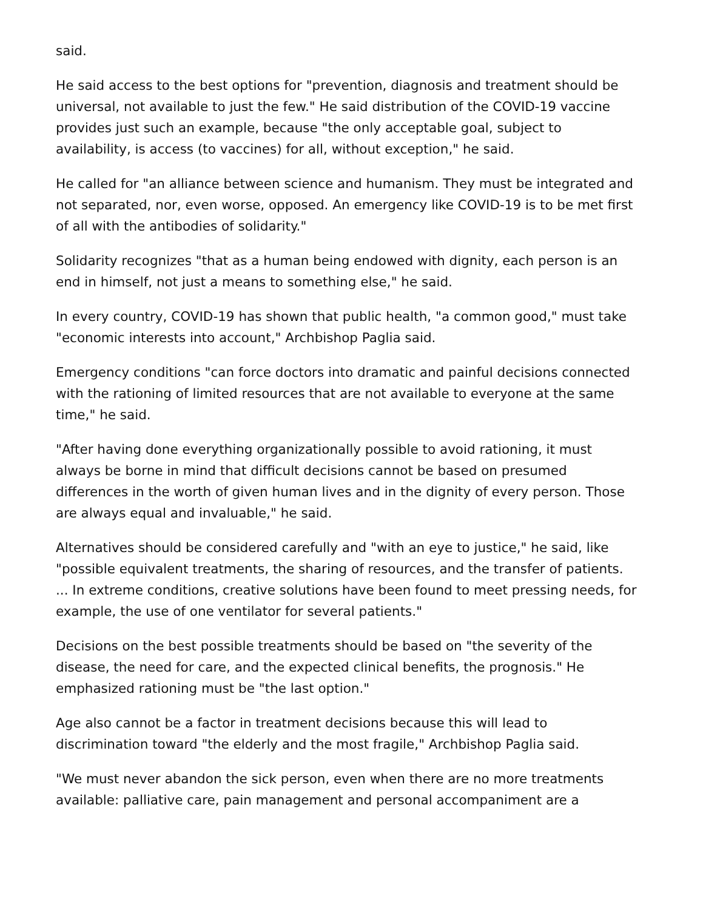said.
He said access to the best options for "prevention, diagnosis and treatment should be universal, not available to just the few." He said distribution of the COVID-19 vaccine provides just such an example, because "the only acceptable goal, subject to availability, is access (to vaccines) for all, without exception," he said.
He called for "an alliance between science and humanism. They must be integrated and not separated, nor, even worse, opposed. An emergency like COVID-19 is to be met first of all with the antibodies of solidarity."
Solidarity recognizes "that as a human being endowed with dignity, each person is an end in himself, not just a means to something else," he said.
In every country, COVID-19 has shown that public health, "a common good," must take "economic interests into account," Archbishop Paglia said.
Emergency conditions "can force doctors into dramatic and painful decisions connected with the rationing of limited resources that are not available to everyone at the same time," he said.
"After having done everything organizationally possible to avoid rationing, it must always be borne in mind that difficult decisions cannot be based on presumed differences in the worth of given human lives and in the dignity of every person. Those are always equal and invaluable," he said.
Alternatives should be considered carefully and "with an eye to justice," he said, like "possible equivalent treatments, the sharing of resources, and the transfer of patients. ... In extreme conditions, creative solutions have been found to meet pressing needs, for example, the use of one ventilator for several patients."
Decisions on the best possible treatments should be based on "the severity of the disease, the need for care, and the expected clinical benefits, the prognosis." He emphasized rationing must be "the last option."
Age also cannot be a factor in treatment decisions because this will lead to discrimination toward "the elderly and the most fragile," Archbishop Paglia said.
"We must never abandon the sick person, even when there are no more treatments available: palliative care, pain management and personal accompaniment are a